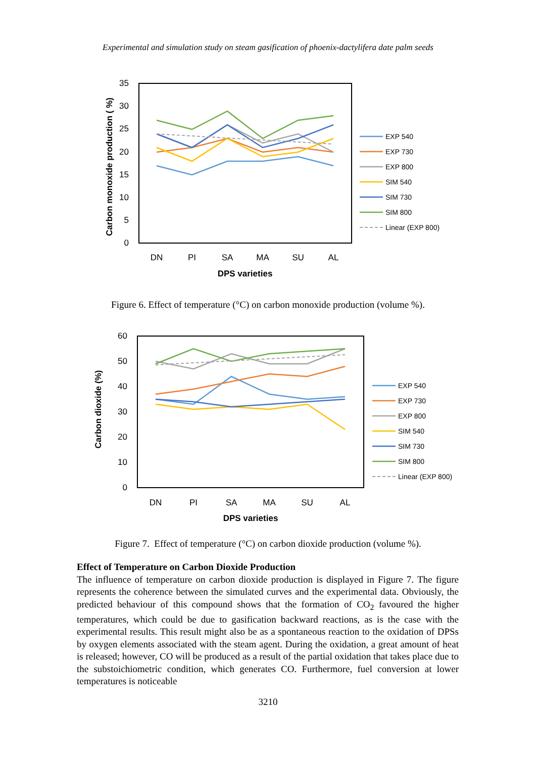Experimental and simulation study on steam gasification of phoenix-dactylifera date palm seeds
35
30
25
20
15
10
5
0
Carbon monoxide production ( %)
DN
PI
SA
MA
SU
AL
DPS varieties
EXP 540
EXP 730
EXP 800
SIM 540
SIM 730
SIM 800
Linear (EXP 800)
Figure 6. Effect of temperature (°C) on carbon monoxide production (volume %).
60
50
40
30
20
10
0
Carbon dioxide (%)
DN
PI
SA
MA
SU
AL
DPS varieties
EXP 540
EXP 730
EXP 800
SIM 540
SIM 730
SIM 800
Linear (EXP 800)
Figure 7. Effect of temperature (°C) on carbon dioxide production (volume %).
Effect of Temperature on Carbon Dioxide Production
The influence of temperature on carbon dioxide production is displayed in Figure 7. The figure represents the coherence between the simulated curves and the experimental data. Obviously, the predicted behaviour of this compound shows that the formation of CO<sub>2</sub> favoured the higher temperatures, which could be due to gasification backward reactions, as is the case with the experimental results. This result might also be as a spontaneous reaction to the oxidation of DPSs by oxygen elements associated with the steam agent. During the oxidation, a great amount of heat is released; however, CO will be produced as a result of the partial oxidation that takes place due to the substoichiometric condition, which generates CO. Furthermore, fuel conversion at lower temperatures is noticeable
3210